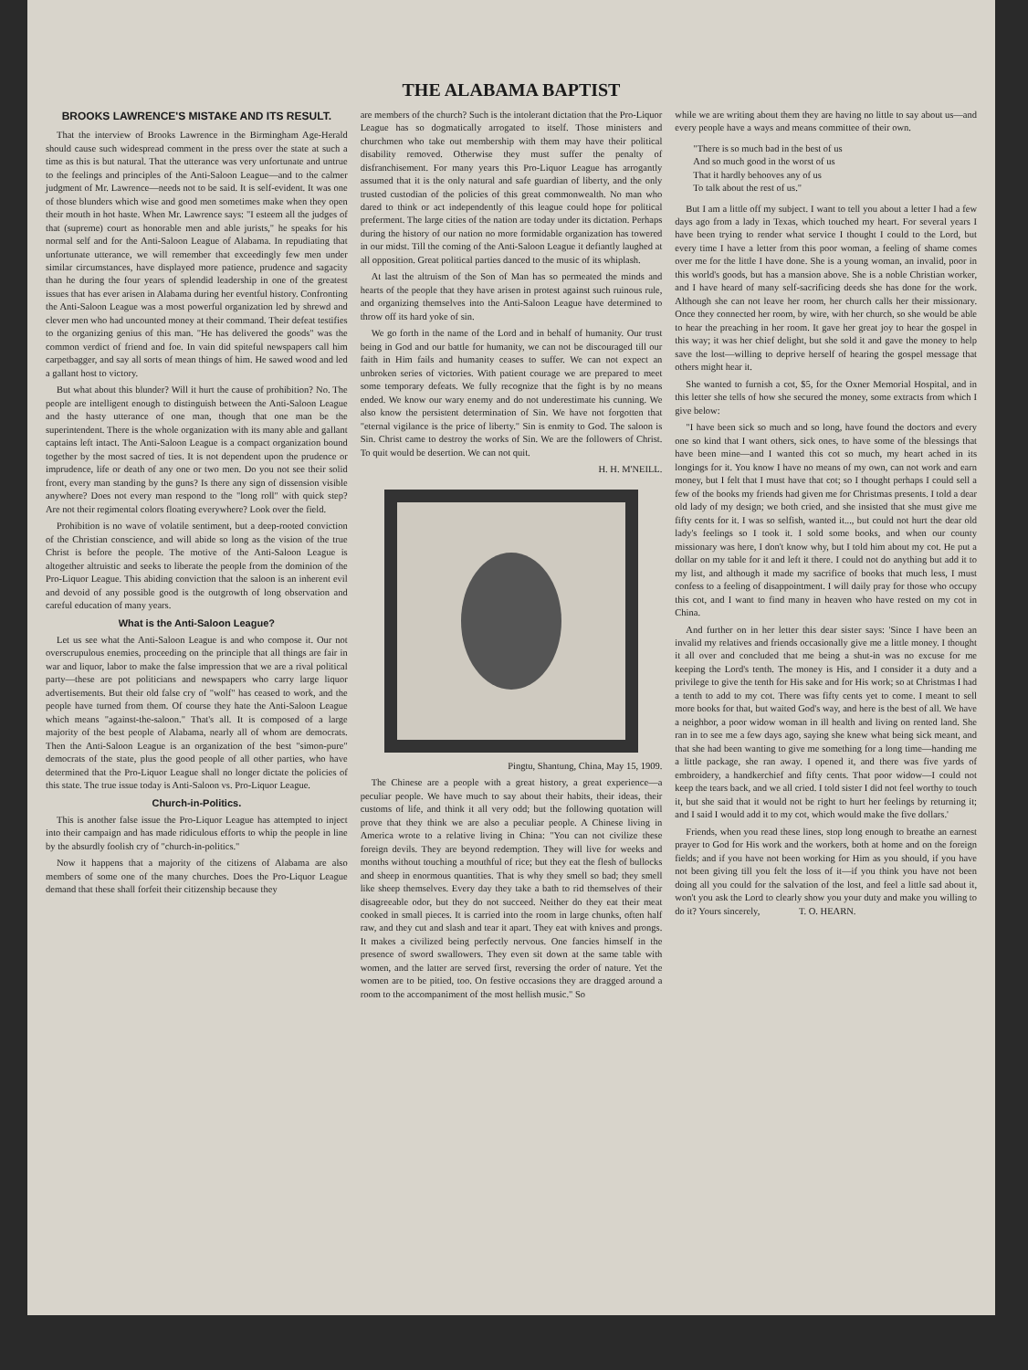THE ALABAMA BAPTIST
BROOKS LAWRENCE'S MISTAKE AND ITS RESULT.
That the interview of Brooks Lawrence in the Birmingham Age-Herald should cause such widespread comment in the press over the state at such a time as this is but natural. That the utterance was very unfortunate and untrue to the feelings and principles of the Anti-Saloon League—and to the calmer judgment of Mr. Lawrence—needs not to be said. It is self-evident. It was one of those blunders which wise and good men sometimes make when they open their mouth in hot haste. When Mr. Lawrence says: "I esteem all the judges of that (supreme) court as honorable men and able jurists," he speaks for his normal self and for the Anti-Saloon League of Alabama. In repudiating that unfortunate utterance, we will remember that exceedingly few men under similar circumstances, have displayed more patience, prudence and sagacity than he during the four years of splendid leadership in one of the greatest issues that has ever arisen in Alabama during her eventful history. Confronting the Anti-Saloon League was a most powerful organization led by shrewd and clever men who had uncounted money at their command. Their defeat testifies to the organizing genius of this man. "He has delivered the goods" was the common verdict of friend and foe. In vain did spiteful newspapers call him carpetbagger, and say all sorts of mean things of him. He sawed wood and led a gallant host to victory.
But what about this blunder? Will it hurt the cause of prohibition? No. The people are intelligent enough to distinguish between the Anti-Saloon League and the hasty utterance of one man, though that one man be the superintendent. There is the whole organization with its many able and gallant captains left intact. The Anti-Saloon League is a compact organization bound together by the most sacred of ties. It is not dependent upon the prudence or imprudence, life or death of any one or two men. Do you not see their solid front, every man standing by the guns? Is there any sign of dissension visible anywhere? Does not every man respond to the "long roll" with quick step? Are not their regimental colors floating everywhere? Look over the field.
Prohibition is no wave of volatile sentiment, but a deep-rooted conviction of the Christian conscience, and will abide so long as the vision of the true Christ is before the people. The motive of the Anti-Saloon League is altogether altruistic and seeks to liberate the people from the dominion of the Pro-Liquor League. This abiding conviction that the saloon is an inherent evil and devoid of any possible good is the outgrowth of long observation and careful education of many years.
What is the Anti-Saloon League?
Let us see what the Anti-Saloon League is and who compose it. Our not overscrupulous enemies, proceeding on the principle that all things are fair in war and liquor, labor to make the false impression that we are a rival political party—these are pot politicians and newspapers who carry large liquor advertisements. But their old false cry of "wolf" has ceased to work, and the people have turned from them. Of course they hate the Anti-Saloon League which means "against-the-saloon." That's all. It is composed of a large majority of the best people of Alabama, nearly all of whom are democrats. Then the Anti-Saloon League is an organization of the best "simon-pure" democrats of the state, plus the good people of all other parties, who have determined that the Pro-Liquor League shall no longer dictate the policies of this state. The true issue today is Anti-Saloon vs. Pro-Liquor League.
Church-in-Politics.
This is another false issue the Pro-Liquor League has attempted to inject into their campaign and has made ridiculous efforts to whip the people in line by the absurdly foolish cry of "church-in-politics."
Now it happens that a majority of the citizens of Alabama are also members of some one of the many churches. Does the Pro-Liquor League demand that these shall forfeit their citizenship because they
are members of the church? Such is the intolerant dictation that the Pro-Liquor League has so dogmatically arrogated to itself. Those ministers and churchmen who take out membership with them may have their political disability removed. Otherwise they must suffer the penalty of disfranchisement. For many years this Pro-Liquor League has arrogantly assumed that it is the only natural and safe guardian of liberty, and the only trusted custodian of the policies of this great commonwealth. No man who dared to think or act independently of this league could hope for political preferment. The large cities of the nation are today under its dictation. Perhaps during the history of our nation no more formidable organization has towered in our midst. Till the coming of the Anti-Saloon League it defiantly laughed at all opposition. Great political parties danced to the music of its whiplash.
At last the altruism of the Son of Man has so permeated the minds and hearts of the people that they have arisen in protest against such ruinous rule, and organizing themselves into the Anti-Saloon League have determined to throw off its hard yoke of sin.
We go forth in the name of the Lord and in behalf of humanity. Our trust being in God and our battle for humanity, we can not be discouraged till our faith in Him fails and humanity ceases to suffer. We can not expect an unbroken series of victories. With patient courage we are prepared to meet some temporary defeats. We fully recognize that the fight is by no means ended. We know our wary enemy and do not underestimate his cunning. We also know the persistent determination of Sin. We have not forgotten that "eternal vigilance is the price of liberty." Sin is enmity to God. The saloon is Sin. Christ came to destroy the works of Sin. We are the followers of Christ. To quit would be desertion. We can not quit.
H. H. M'NEILL.
Pingtu, Shantung, China, May 15, 1909.
The Chinese are a people with a great history, a great experience—a peculiar people. We have much to say about their habits, their ideas, their customs of life, and think it all very odd; but the following quotation will prove that they think we are also a peculiar people. A Chinese living in America wrote to a relative living in China: "You can not civilize these foreign devils. They are beyond redemption. They will live for weeks and months without touching a mouthful of rice; but they eat the flesh of bullocks and sheep in enormous quantities. That is why they smell so bad; they smell like sheep themselves. Every day they take a bath to rid themselves of their disagreeable odor, but they do not succeed. Neither do they eat their meat cooked in small pieces. It is carried into the room in large chunks, often half raw, and they cut and slash and tear it apart. They eat with knives and prongs. It makes a civilized being perfectly nervous. One fancies himself in the presence of sword swallowers. They even sit down at the same table with women, and the latter are served first, reversing the order of nature. Yet the women are to be pitied, too. On festive occasions they are dragged around a room to the accompaniment of the most hellish music." So
while we are writing about them they are having no little to say about us—and every people have a ways and means committee of their own.
"There is so much bad in the best of us
And so much good in the worst of us
That it hardly behooves any of us
To talk about the rest of us."
But I am a little off my subject. I want to tell you about a letter I had a few days ago from a lady in Texas, which touched my heart. For several years I have been trying to render what service I thought I could to the Lord, but every time I have a letter from this poor woman, a feeling of shame comes over me for the little I have done. She is a young woman, an invalid, poor in this world's goods, but has a mansion above. She is a noble Christian worker, and I have heard of many self-sacrificing deeds she has done for the work. Although she can not leave her room, her church calls her their missionary. Once they connected her room, by wire, with her church, so she would be able to hear the preaching in her room. It gave her great joy to hear the gospel in this way; it was her chief delight, but she sold it and gave the money to help save the lost—willing to deprive herself of hearing the gospel message that others might hear it.
She wanted to furnish a cot, $5, for the Oxner Memorial Hospital, and in this letter she tells of how she secured the money, some extracts from which I give below:
"I have been sick so much and so long, have found the doctors and every one so kind that I want others, sick ones, to have some of the blessings that have been mine—and I wanted this cot so much, my heart ached in its longings for it. You know I have no means of my own, can not work and earn money, but I felt that I must have that cot; so I thought perhaps I could sell a few of the books my friends had given me for Christmas presents. I told a dear old lady of my design; we both cried, and she insisted that she must give me fifty cents for it. I was so selfish, wanted it..., but could not hurt the dear old lady's feelings so I took it. I sold some books, and when our county missionary was here, I don't know why, but I told him about my cot. He put a dollar on my table for it and left it there. I could not do anything but add it to my list, and although it made my sacrifice of books that much less, I must confess to a feeling of disappointment. I will daily pray for those who occupy this cot, and I want to find many in heaven who have rested on my cot in China.
And further on in her letter this dear sister says: 'Since I have been an invalid my relatives and friends occasionally give me a little money. I thought it all over and concluded that me being a shut-in was no excuse for me keeping the Lord's tenth. The money is His, and I consider it a duty and a privilege to give the tenth for His sake and for His work; so at Christmas I had a tenth to add to my cot. There was fifty cents yet to come. I meant to sell more books for that, but waited God's way, and here is the best of all. We have a neighbor, a poor widow woman in ill health and living on rented land. She ran in to see me a few days ago, saying she knew what being sick meant, and that she had been wanting to give me something for a long time—handing me a little package, she ran away. I opened it, and there was five yards of embroidery, a handkerchief and fifty cents. That poor widow—I could not keep the tears back, and we all cried. I told sister I did not feel worthy to touch it, but she said that it would not be right to hurt her feelings by returning it; and I said I would add it to my cot, which would make the five dollars.'
Friends, when you read these lines, stop long enough to breathe an earnest prayer to God for His work and the workers, both at home and on the foreign fields; and if you have not been working for Him as you should, if you have not been giving till you felt the loss of it—if you think you have not been doing all you could for the salvation of the lost, and feel a little sad about it, won't you ask the Lord to clearly show you your duty and make you willing to do it? Yours sincerely, T. O. HEARN.